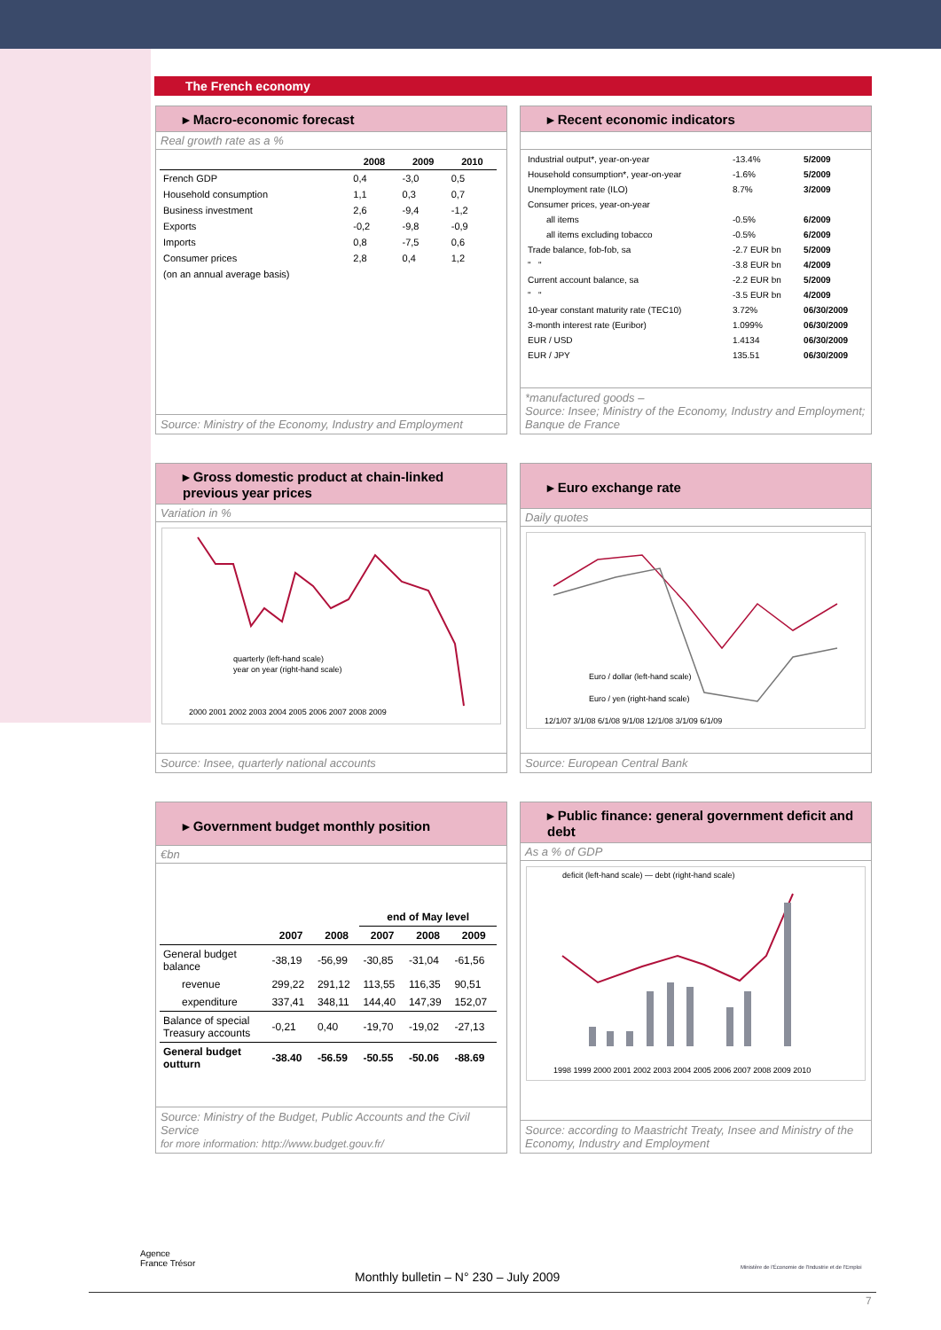The French economy
▸ Macro-economic forecast
Real growth rate as a %
| | 2008 | 2009 | 2010 |
| --- | --- | --- | --- |
| French GDP | 0,4 | -3,0 | 0,5 |
| Household consumption | 1,1 | 0,3 | 0,7 |
| Business investment | 2,6 | -9,4 | -1,2 |
| Exports | -0,2 | -9,8 | -0,9 |
| Imports | 0,8 | -7,5 | 0,6 |
| Consumer prices | 2,8 | 0,4 | 1,2 |
| (on an annual average basis) | | | |
Source: Ministry of the Economy, Industry and Employment
▸ Recent economic indicators
| Industrial output*, year-on-year | -13.4% | 5/2009 |
| Household consumption*, year-on-year | -1.6% | 5/2009 |
| Unemployment rate (ILO) | 8.7% | 3/2009 |
| Consumer prices, year-on-year | | |
| all items | -0.5% | 6/2009 |
| all items excluding tobacco | -0.5% | 6/2009 |
| Trade balance, fob-fob, sa | -2.7 EUR bn | 5/2009 |
| " " | -3.8 EUR bn | 4/2009 |
| Current account balance, sa | -2.2 EUR bn | 5/2009 |
| " " | -3.5 EUR bn | 4/2009 |
| 10-year constant maturity rate (TEC10) | 3.72% | 06/30/2009 |
| 3-month interest rate (Euribor) | 1.099% | 06/30/2009 |
| EUR / USD | 1.4134 | 06/30/2009 |
| EUR / JPY | 135.51 | 06/30/2009 |
*manufactured goods –
Source: Insee; Ministry of the Economy, Industry and Employment; Banque de France
▸ Gross domestic product at chain-linked previous year prices
Variation in %
quarterly (left-hand scale)
year on year (right-hand scale)
2000 2001 2002 2003 2004 2005 2006 2007 2008 2009
Source: Insee, quarterly national accounts
▸ Euro exchange rate
Daily quotes
Euro / dollar (left-hand scale)
Euro / yen (right-hand scale)
12/1/07 3/1/08 6/1/08 9/1/08 12/1/08 3/1/09 6/1/09
Source: European Central Bank
▸ Government budget monthly position
€bn
| | | | end of May level | | |
| --- | --- | --- | --- | --- | --- |
| | 2007 | 2008 | 2007 | 2008 | 2009 |
| General budget balance | -38,19 | -56,99 | -30,85 | -31,04 | -61,56 |
| revenue | 299,22 | 291,12 | 113,55 | 116,35 | 90,51 |
| expenditure | 337,41 | 348,11 | 144,40 | 147,39 | 152,07 |
| Balance of special Treasury accounts | -0,21 | 0,40 | -19,70 | -19,02 | -27,13 |
| General budget outturn | -38.40 | -56.59 | -50.55 | -50.06 | -88.69 |
Source: Ministry of the Budget, Public Accounts and the Civil Service
for more information: http://www.budget.gouv.fr/
▸ Public finance: general government deficit and debt
As a % of GDP
deficit (left-hand scale) — debt (right-hand scale)
1998 1999 2000 2001 2002 2003 2004 2005 2006 2007 2008 2009 2010
Source: according to Maastricht Treaty, Insee and Ministry of the Economy, Industry and Employment
Agence
France Trésor
Ministère de l'Économie de l'Industrie et de l'Emploi
Monthly bulletin – N° 230 – July 2009
7